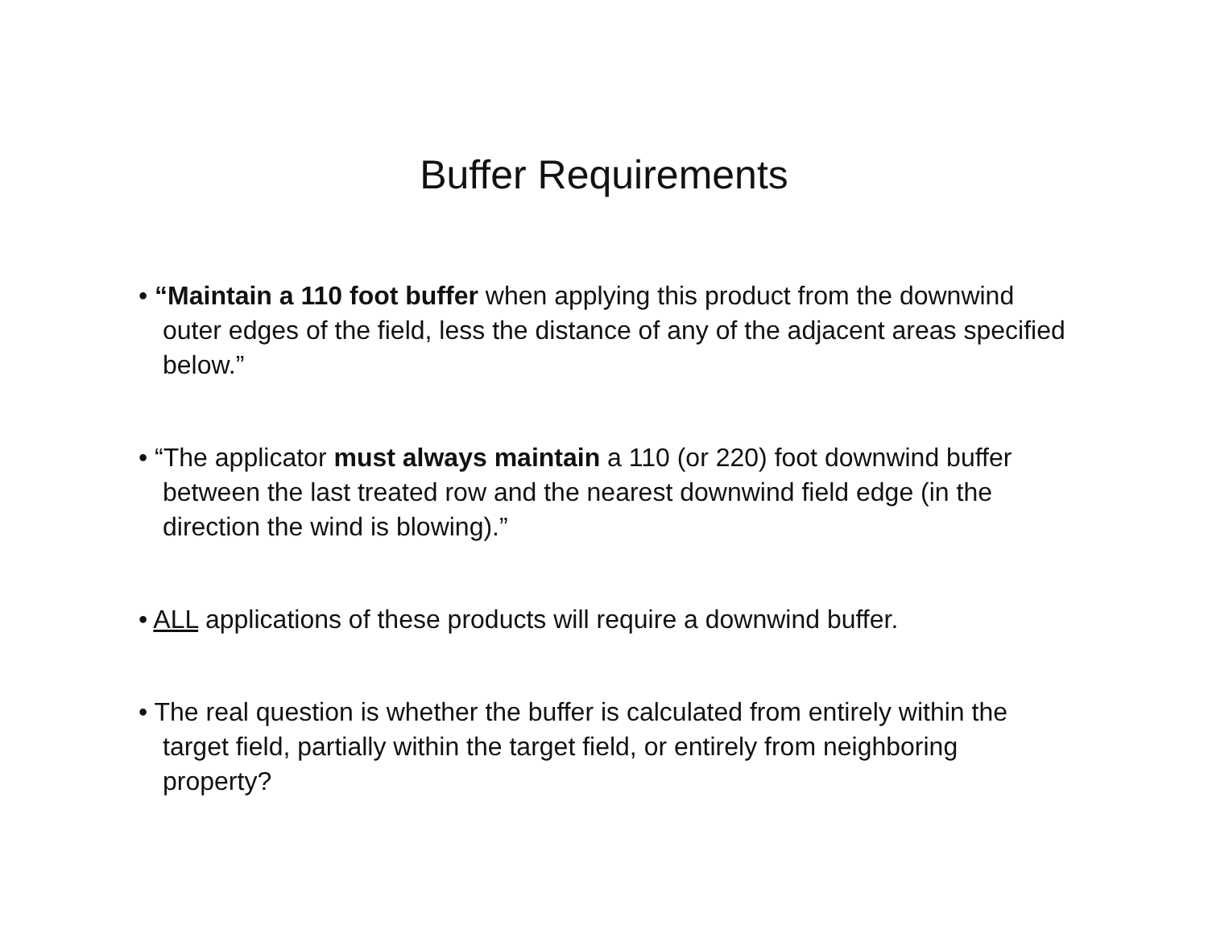Buffer Requirements
• “Maintain a 110 foot buffer when applying this product from the downwind outer edges of the field, less the distance of any of the adjacent areas specified below.”
• “The applicator must always maintain a 110 (or 220) foot downwind buffer between the last treated row and the nearest downwind field edge (in the direction the wind is blowing).”
• ALL applications of these products will require a downwind buffer.
• The real question is whether the buffer is calculated from entirely within the target field, partially within the target field, or entirely from neighboring property?